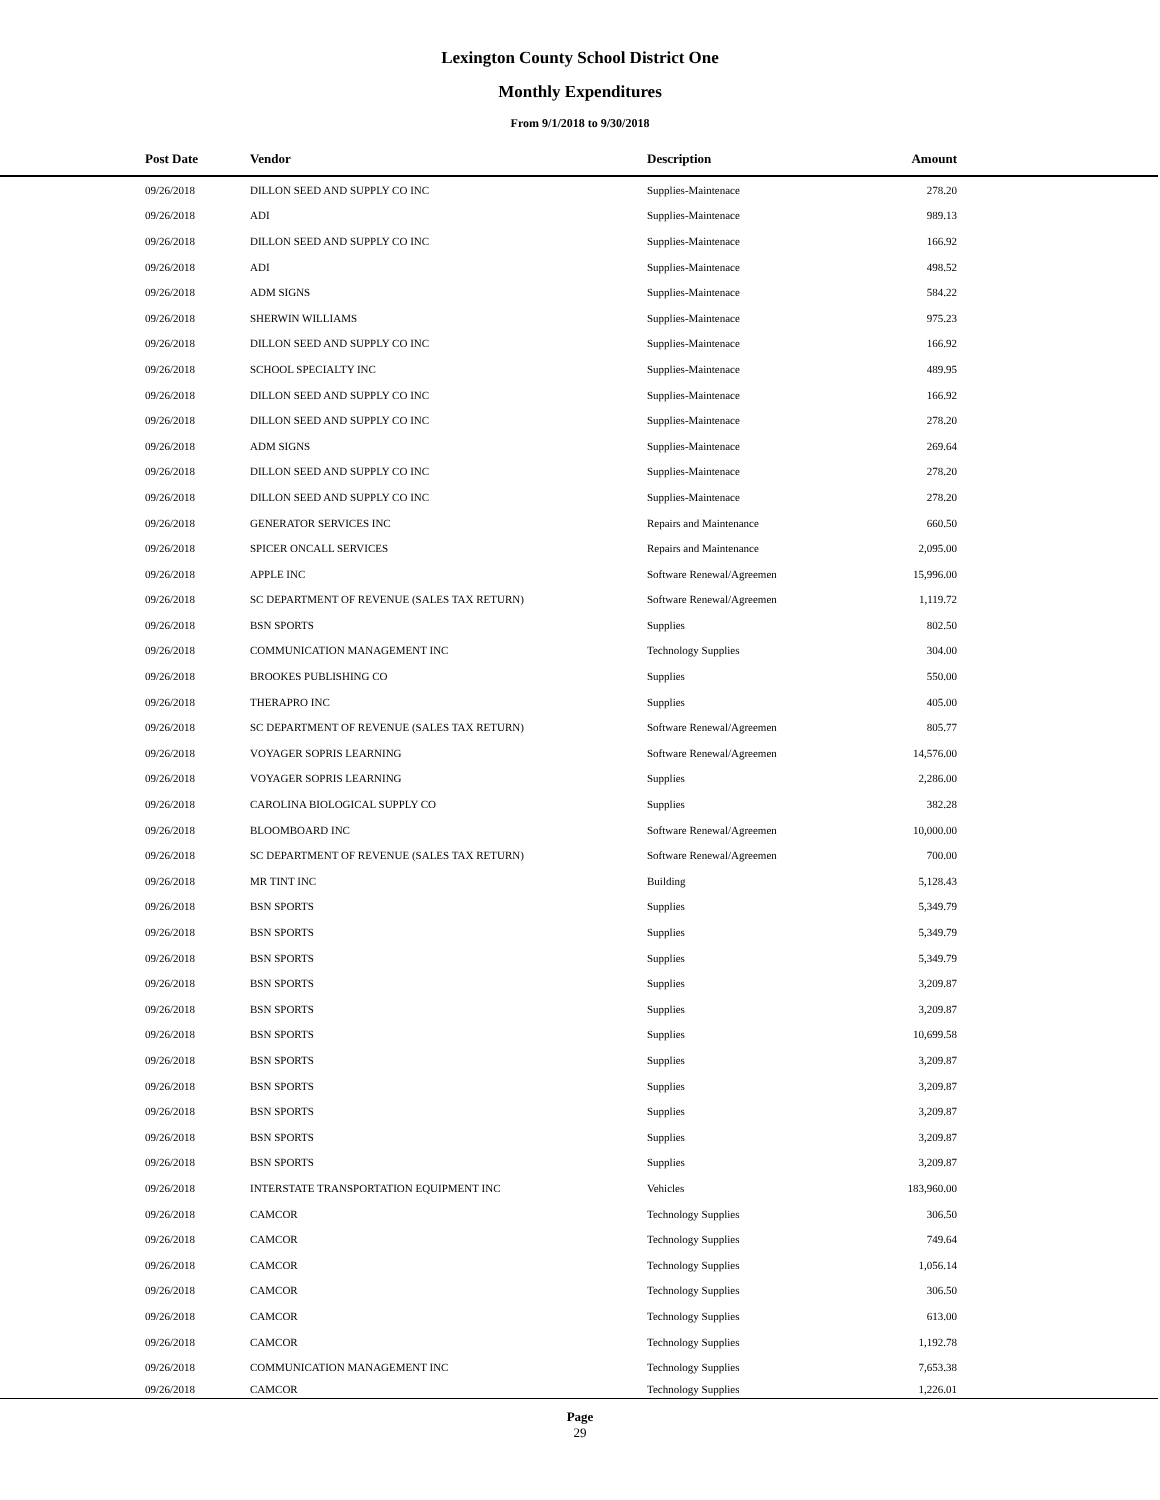Lexington County School District One
Monthly Expenditures
From 9/1/2018 to 9/30/2018
| | Post Date | Vendor | Description | Amount | |
| --- | --- | --- | --- | --- | --- |
| | 09/26/2018 | DILLON SEED AND SUPPLY CO INC | Supplies-Maintenace | 278.20 | |
| | 09/26/2018 | ADI | Supplies-Maintenace | 989.13 | |
| | 09/26/2018 | DILLON SEED AND SUPPLY CO INC | Supplies-Maintenace | 166.92 | |
| | 09/26/2018 | ADI | Supplies-Maintenace | 498.52 | |
| | 09/26/2018 | ADM SIGNS | Supplies-Maintenace | 584.22 | |
| | 09/26/2018 | SHERWIN WILLIAMS | Supplies-Maintenace | 975.23 | |
| | 09/26/2018 | DILLON SEED AND SUPPLY CO INC | Supplies-Maintenace | 166.92 | |
| | 09/26/2018 | SCHOOL SPECIALTY INC | Supplies-Maintenace | 489.95 | |
| | 09/26/2018 | DILLON SEED AND SUPPLY CO INC | Supplies-Maintenace | 166.92 | |
| | 09/26/2018 | DILLON SEED AND SUPPLY CO INC | Supplies-Maintenace | 278.20 | |
| | 09/26/2018 | ADM SIGNS | Supplies-Maintenace | 269.64 | |
| | 09/26/2018 | DILLON SEED AND SUPPLY CO INC | Supplies-Maintenace | 278.20 | |
| | 09/26/2018 | DILLON SEED AND SUPPLY CO INC | Supplies-Maintenace | 278.20 | |
| | 09/26/2018 | GENERATOR SERVICES INC | Repairs and Maintenance | 660.50 | |
| | 09/26/2018 | SPICER ONCALL SERVICES | Repairs and Maintenance | 2,095.00 | |
| | 09/26/2018 | APPLE INC | Software Renewal/Agreemen | 15,996.00 | |
| | 09/26/2018 | SC DEPARTMENT OF REVENUE (SALES TAX RETURN) | Software Renewal/Agreemen | 1,119.72 | |
| | 09/26/2018 | BSN SPORTS | Supplies | 802.50 | |
| | 09/26/2018 | COMMUNICATION MANAGEMENT INC | Technology Supplies | 304.00 | |
| | 09/26/2018 | BROOKES PUBLISHING CO | Supplies | 550.00 | |
| | 09/26/2018 | THERAPRO INC | Supplies | 405.00 | |
| | 09/26/2018 | SC DEPARTMENT OF REVENUE (SALES TAX RETURN) | Software Renewal/Agreemen | 805.77 | |
| | 09/26/2018 | VOYAGER SOPRIS LEARNING | Software Renewal/Agreemen | 14,576.00 | |
| | 09/26/2018 | VOYAGER SOPRIS LEARNING | Supplies | 2,286.00 | |
| | 09/26/2018 | CAROLINA BIOLOGICAL SUPPLY CO | Supplies | 382.28 | |
| | 09/26/2018 | BLOOMBOARD INC | Software Renewal/Agreemen | 10,000.00 | |
| | 09/26/2018 | SC DEPARTMENT OF REVENUE (SALES TAX RETURN) | Software Renewal/Agreemen | 700.00 | |
| | 09/26/2018 | MR TINT INC | Building | 5,128.43 | |
| | 09/26/2018 | BSN SPORTS | Supplies | 5,349.79 | |
| | 09/26/2018 | BSN SPORTS | Supplies | 5,349.79 | |
| | 09/26/2018 | BSN SPORTS | Supplies | 5,349.79 | |
| | 09/26/2018 | BSN SPORTS | Supplies | 3,209.87 | |
| | 09/26/2018 | BSN SPORTS | Supplies | 3,209.87 | |
| | 09/26/2018 | BSN SPORTS | Supplies | 10,699.58 | |
| | 09/26/2018 | BSN SPORTS | Supplies | 3,209.87 | |
| | 09/26/2018 | BSN SPORTS | Supplies | 3,209.87 | |
| | 09/26/2018 | BSN SPORTS | Supplies | 3,209.87 | |
| | 09/26/2018 | BSN SPORTS | Supplies | 3,209.87 | |
| | 09/26/2018 | BSN SPORTS | Supplies | 3,209.87 | |
| | 09/26/2018 | INTERSTATE TRANSPORTATION EQUIPMENT INC | Vehicles | 183,960.00 | |
| | 09/26/2018 | CAMCOR | Technology Supplies | 306.50 | |
| | 09/26/2018 | CAMCOR | Technology Supplies | 749.64 | |
| | 09/26/2018 | CAMCOR | Technology Supplies | 1,056.14 | |
| | 09/26/2018 | CAMCOR | Technology Supplies | 306.50 | |
| | 09/26/2018 | CAMCOR | Technology Supplies | 613.00 | |
| | 09/26/2018 | CAMCOR | Technology Supplies | 1,192.78 | |
| | 09/26/2018 | COMMUNICATION MANAGEMENT INC | Technology Supplies | 7,653.38 | |
| | 09/26/2018 | CAMCOR | Technology Supplies | 1,226.01 | |
Page
29